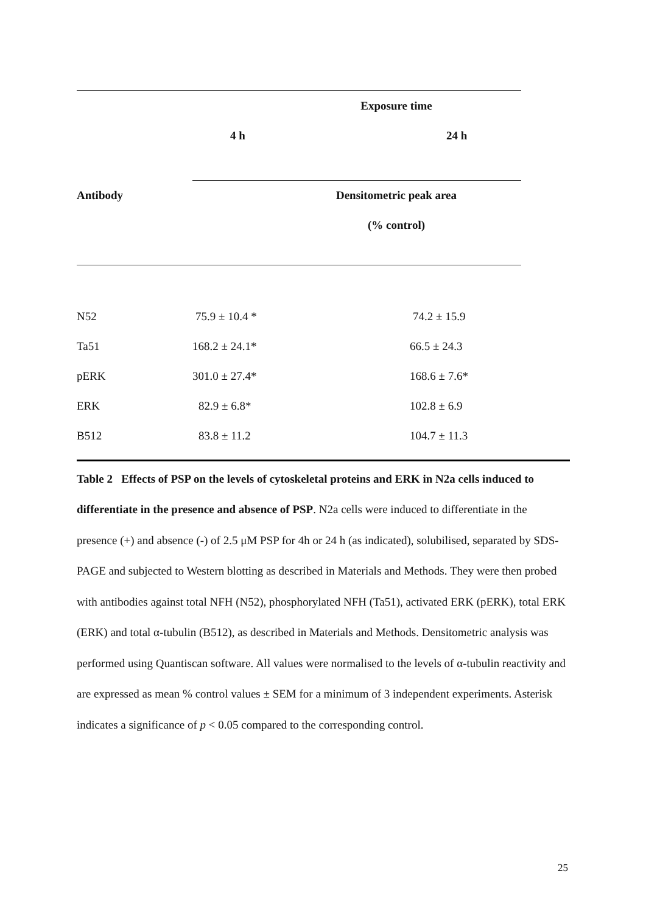| | Exposure time | |
| | 4 h | 24 h |
| Antibody | Densitometric peak area | |
| | (% control) | |
| N52 | 75.9 ± 10.4 * | 74.2 ± 15.9 |
| Ta51 | 168.2 ± 24.1* | 66.5 ± 24.3 |
| pERK | 301.0 ± 27.4* | 168.6 ± 7.6* |
| ERK | 82.9 ± 6.8* | 102.8 ± 6.9 |
| B512 | 83.8 ± 11.2 | 104.7 ± 11.3 |
Table 2 Effects of PSP on the levels of cytoskeletal proteins and ERK in N2a cells induced to differentiate in the presence and absence of PSP. N2a cells were induced to differentiate in the presence (+) and absence (-) of 2.5 μM PSP for 4h or 24 h (as indicated), solubilised, separated by SDS-PAGE and subjected to Western blotting as described in Materials and Methods. They were then probed with antibodies against total NFH (N52), phosphorylated NFH (Ta51), activated ERK (pERK), total ERK (ERK) and total α-tubulin (B512), as described in Materials and Methods. Densitometric analysis was performed using Quantiscan software. All values were normalised to the levels of α-tubulin reactivity and are expressed as mean % control values ± SEM for a minimum of 3 independent experiments. Asterisk indicates a significance of p < 0.05 compared to the corresponding control.
25